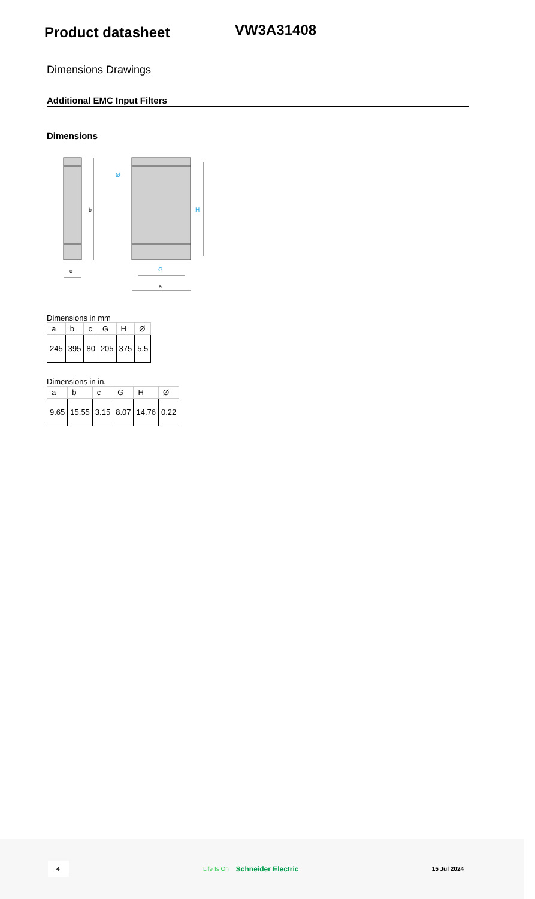Product datasheet
VW3A31408
Dimensions Drawings
Additional EMC Input Filters
Dimensions
b
c
H
Ø
G
a
Dimensions in mm
| a | b | c | G | H | Ø |
| --- | --- | --- | --- | --- | --- |
| 245 | 395 | 80 | 205 | 375 | 5.5 |
Dimensions in in.
| a | b | c | G | H | Ø |
| --- | --- | --- | --- | --- | --- |
| 9.65 | 15.55 | 3.15 | 8.07 | 14.76 | 0.22 |
4 Life Is On Schneider Electric 15 Jul 2024